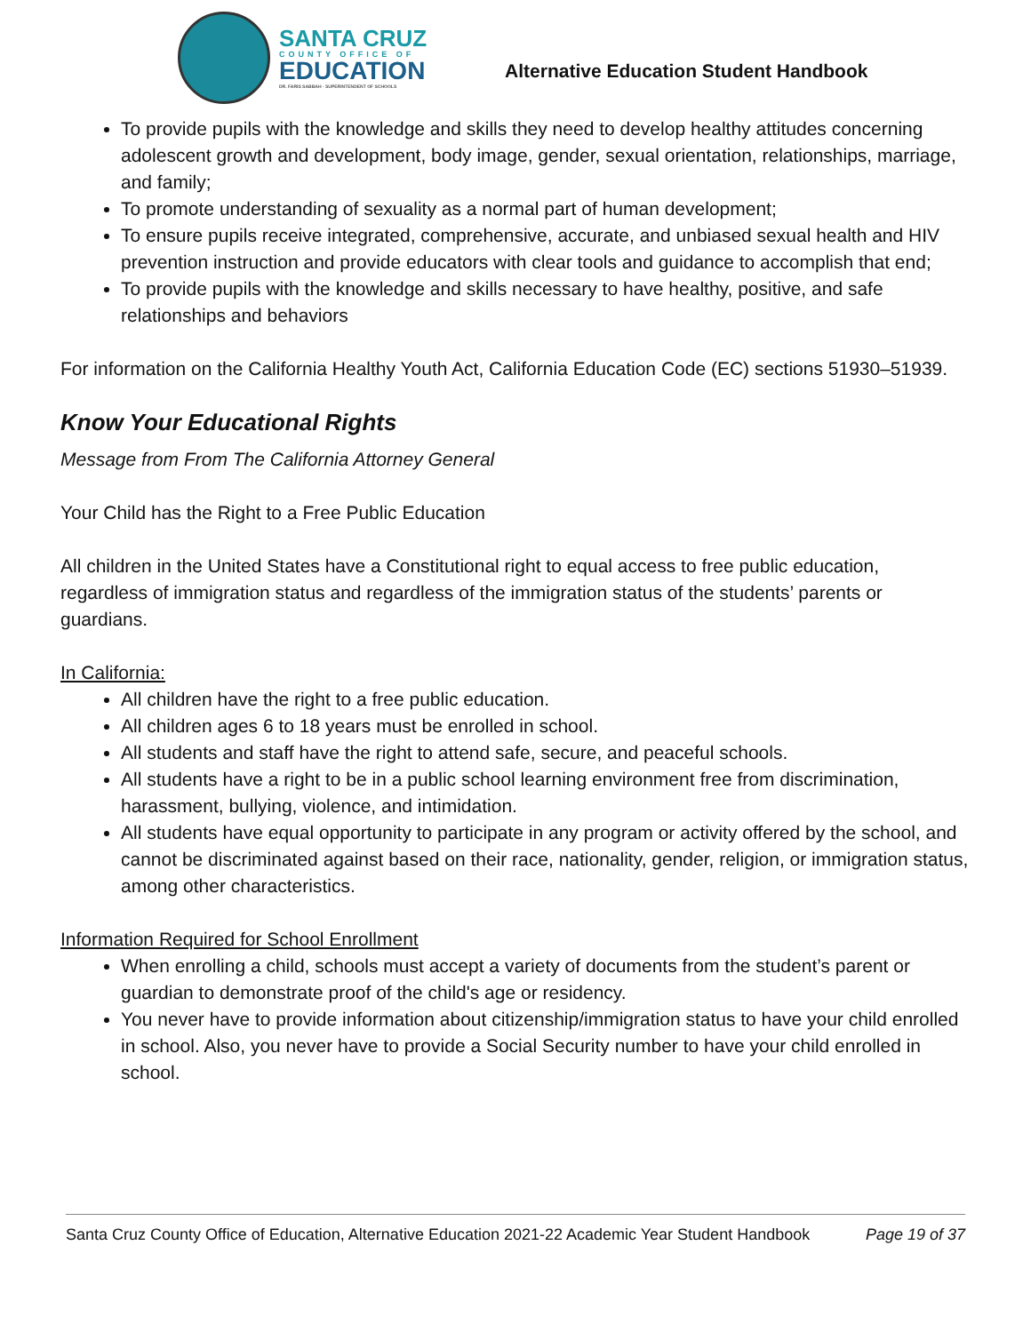SANTA CRUZ
COUNTY OFFICE OF
EDUCATION
DR. FARIS SABBAH · SUPERINTENDENT OF SCHOOLS
Alternative Education Student Handbook
To provide pupils with the knowledge and skills they need to develop healthy attitudes concerning adolescent growth and development, body image, gender, sexual orientation, relationships, marriage, and family;
To promote understanding of sexuality as a normal part of human development;
To ensure pupils receive integrated, comprehensive, accurate, and unbiased sexual health and HIV prevention instruction and provide educators with clear tools and guidance to accomplish that end;
To provide pupils with the knowledge and skills necessary to have healthy, positive, and safe relationships and behaviors
For information on the California Healthy Youth Act, California Education Code (EC) sections 51930–51939.
Know Your Educational Rights
Message from From The California Attorney General
Your Child has the Right to a Free Public Education
All children in the United States have a Constitutional right to equal access to free public education, regardless of immigration status and regardless of the immigration status of the students’ parents or guardians.
In California:
All children have the right to a free public education.
All children ages 6 to 18 years must be enrolled in school.
All students and staff have the right to attend safe, secure, and peaceful schools.
All students have a right to be in a public school learning environment free from discrimination, harassment, bullying, violence, and intimidation.
All students have equal opportunity to participate in any program or activity offered by the school, and cannot be discriminated against based on their race, nationality, gender, religion, or immigration status, among other characteristics.
Information Required for School Enrollment
When enrolling a child, schools must accept a variety of documents from the student’s parent or guardian to demonstrate proof of the child's age or residency.
You never have to provide information about citizenship/immigration status to have your child enrolled in school. Also, you never have to provide a Social Security number to have your child enrolled in school.
Santa Cruz County Office of Education, Alternative Education 2021-22 Academic Year Student Handbook Page 19 of 37